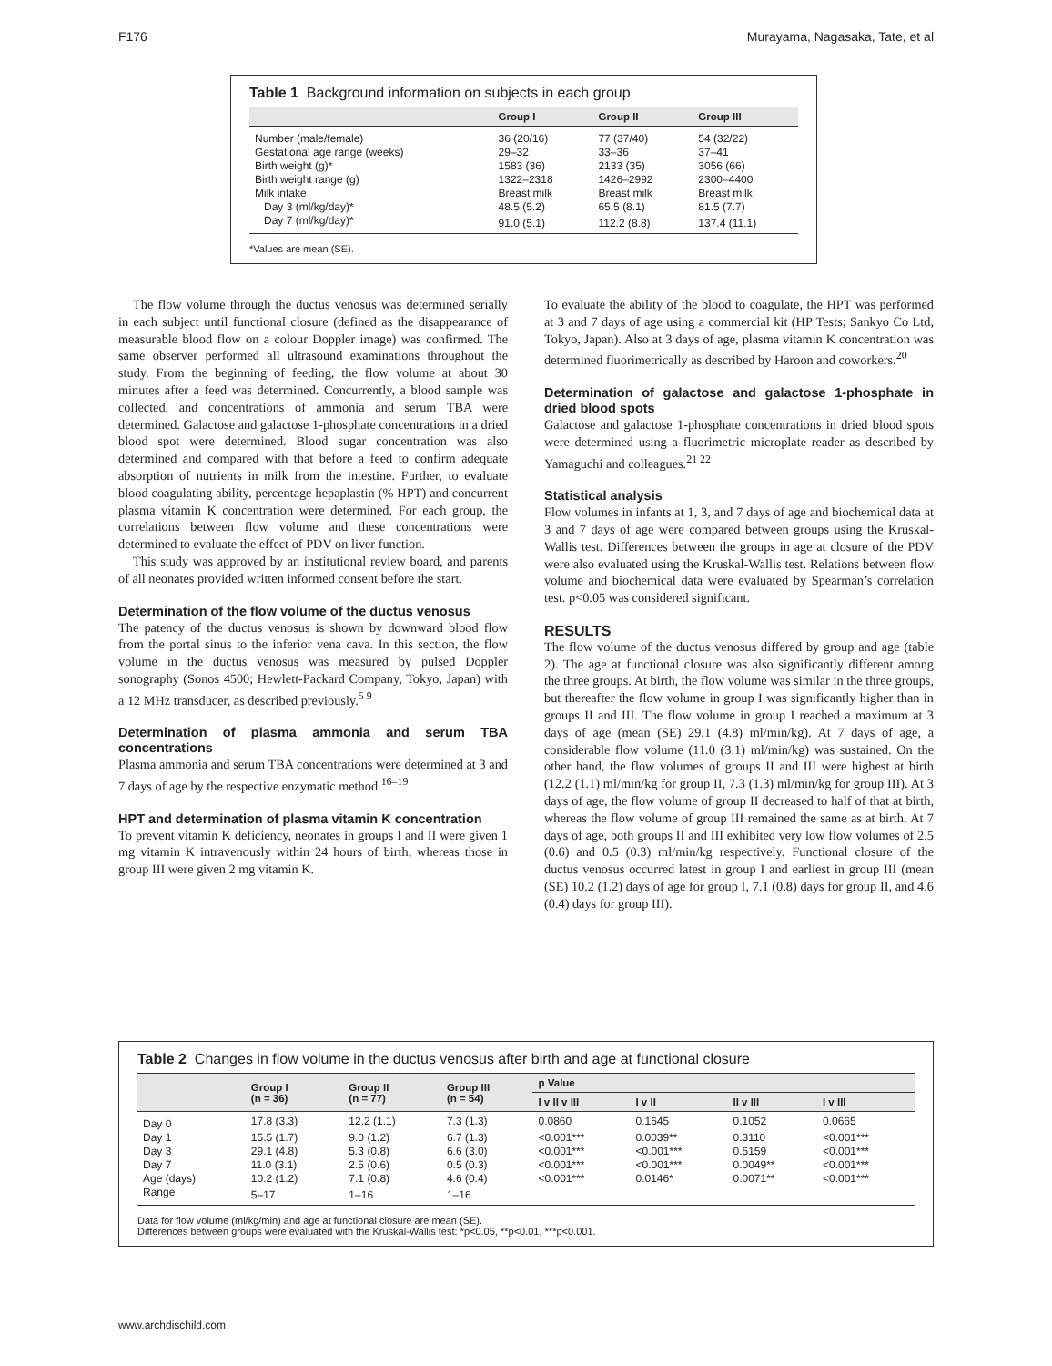F176 Murayama, Nagasaka, Tate, et al
Table 1 Background information on subjects in each group
| | Group I | Group II | Group III |
| --- | --- | --- | --- |
| Number (male/female) | 36 (20/16) | 77 (37/40) | 54 (32/22) |
| Gestational age range (weeks) | 29–32 | 33–36 | 37–41 |
| Birth weight (g)* | 1583 (36) | 2133 (35) | 3056 (66) |
| Birth weight range (g) | 1322–2318 | 1426–2992 | 2300–4400 |
| Milk intake | Breast milk | Breast milk | Breast milk |
| Day 3 (ml/kg/day)* | 48.5 (5.2) | 65.5 (8.1) | 81.5 (7.7) |
| Day 7 (ml/kg/day)* | 91.0 (5.1) | 112.2 (8.8) | 137.4 (11.1) |
*Values are mean (SE).
The flow volume through the ductus venosus was determined serially in each subject until functional closure (defined as the disappearance of measurable blood flow on a colour Doppler image) was confirmed. The same observer performed all ultrasound examinations throughout the study. From the beginning of feeding, the flow volume at about 30 minutes after a feed was determined. Concurrently, a blood sample was collected, and concentrations of ammonia and serum TBA were determined. Galactose and galactose 1-phosphate concentrations in a dried blood spot were determined. Blood sugar concentration was also determined and compared with that before a feed to confirm adequate absorption of nutrients in milk from the intestine. Further, to evaluate blood coagulating ability, percentage hepaplastin (% HPT) and concurrent plasma vitamin K concentration were determined. For each group, the correlations between flow volume and these concentrations were determined to evaluate the effect of PDV on liver function.
This study was approved by an institutional review board, and parents of all neonates provided written informed consent before the start.
Determination of the flow volume of the ductus venosus
The patency of the ductus venosus is shown by downward blood flow from the portal sinus to the inferior vena cava. In this section, the flow volume in the ductus venosus was measured by pulsed Doppler sonography (Sonos 4500; Hewlett-Packard Company, Tokyo, Japan) with a 12 MHz transducer, as described previously.<sup>5 9</sup>
Determination of plasma ammonia and serum TBA concentrations
Plasma ammonia and serum TBA concentrations were determined at 3 and 7 days of age by the respective enzymatic method.<sup>16–19</sup>
HPT and determination of plasma vitamin K concentration
To prevent vitamin K deficiency, neonates in groups I and II were given 1 mg vitamin K intravenously within 24 hours of birth, whereas those in group III were given 2 mg vitamin K.
To evaluate the ability of the blood to coagulate, the HPT was performed at 3 and 7 days of age using a commercial kit (HP Tests; Sankyo Co Ltd, Tokyo, Japan). Also at 3 days of age, plasma vitamin K concentration was determined fluorimetrically as described by Haroon and coworkers.<sup>20</sup>
Determination of galactose and galactose 1-phosphate in dried blood spots
Galactose and galactose 1-phosphate concentrations in dried blood spots were determined using a fluorimetric microplate reader as described by Yamaguchi and colleagues.<sup>21 22</sup>
Statistical analysis
Flow volumes in infants at 1, 3, and 7 days of age and biochemical data at 3 and 7 days of age were compared between groups using the Kruskal-Wallis test. Differences between the groups in age at closure of the PDV were also evaluated using the Kruskal-Wallis test. Relations between flow volume and biochemical data were evaluated by Spearman’s correlation test. p<0.05 was considered significant.
RESULTS
The flow volume of the ductus venosus differed by group and age (table 2). The age at functional closure was also significantly different among the three groups. At birth, the flow volume was similar in the three groups, but thereafter the flow volume in group I was significantly higher than in groups II and III. The flow volume in group I reached a maximum at 3 days of age (mean (SE) 29.1 (4.8) ml/min/kg). At 7 days of age, a considerable flow volume (11.0 (3.1) ml/min/kg) was sustained. On the other hand, the flow volumes of groups II and III were highest at birth (12.2 (1.1) ml/min/kg for group II, 7.3 (1.3) ml/min/kg for group III). At 3 days of age, the flow volume of group II decreased to half of that at birth, whereas the flow volume of group III remained the same as at birth. At 7 days of age, both groups II and III exhibited very low flow volumes of 2.5 (0.6) and 0.5 (0.3) ml/min/kg respectively. Functional closure of the ductus venosus occurred latest in group I and earliest in group III (mean (SE) 10.2 (1.2) days of age for group I, 7.1 (0.8) days for group II, and 4.6 (0.4) days for group III).
Table 2 Changes in flow volume in the ductus venosus after birth and age at functional closure
| | Group I (n = 36) | Group II (n = 77) | Group III (n = 54) | p Value | | | |
| --- | --- | --- | --- | --- | --- | --- | --- |
| | | | | I v II v III | I v II | II v III | I v III |
| Day 0 | 17.8 (3.3) | 12.2 (1.1) | 7.3 (1.3) | 0.0860 | 0.1645 | 0.1052 | 0.0665 |
| Day 1 | 15.5 (1.7) | 9.0 (1.2) | 6.7 (1.3) | <0.001*** | 0.0039** | 0.3110 | <0.001*** |
| Day 3 | 29.1 (4.8) | 5.3 (0.8) | 6.6 (3.0) | <0.001*** | <0.001*** | 0.5159 | <0.001*** |
| Day 7 | 11.0 (3.1) | 2.5 (0.6) | 0.5 (0.3) | <0.001*** | <0.001*** | 0.0049** | <0.001*** |
| Age (days) | 10.2 (1.2) | 7.1 (0.8) | 4.6 (0.4) | <0.001*** | 0.0146* | 0.0071** | <0.001*** |
| Range | 5–17 | 1–16 | 1–16 | | | | |
Data for flow volume (ml/kg/min) and age at functional closure are mean (SE).
Differences between groups were evaluated with the Kruskal-Wallis test: *p<0.05, **p<0.01, ***p<0.001.
www.archdischild.com